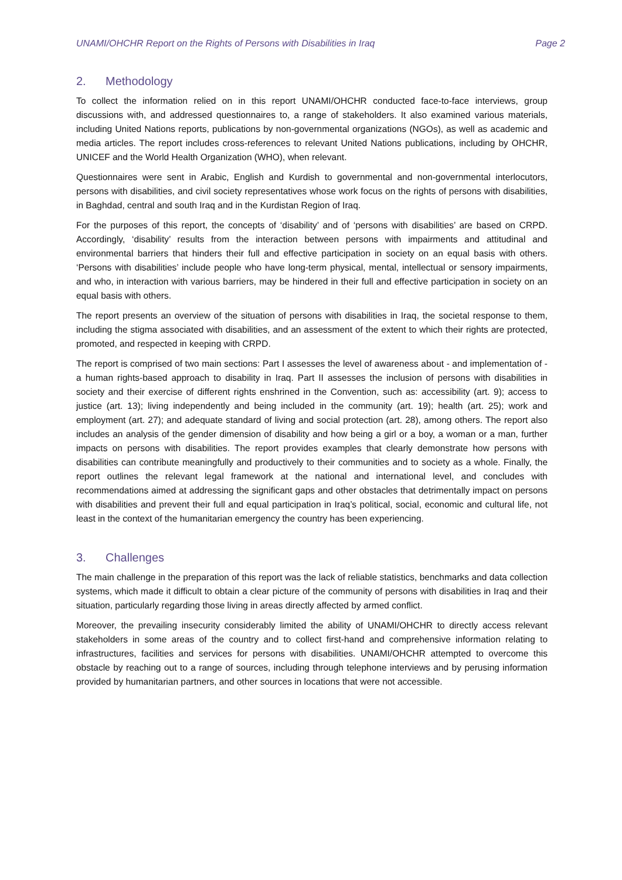UNAMI/OHCHR Report on the Rights of Persons with Disabilities in Iraq Page 2
2. Methodology
To collect the information relied on in this report UNAMI/OHCHR conducted face-to-face interviews, group discussions with, and addressed questionnaires to, a range of stakeholders. It also examined various materials, including United Nations reports, publications by non-governmental organizations (NGOs), as well as academic and media articles. The report includes cross-references to relevant United Nations publications, including by OHCHR, UNICEF and the World Health Organization (WHO), when relevant.
Questionnaires were sent in Arabic, English and Kurdish to governmental and non-governmental interlocutors, persons with disabilities, and civil society representatives whose work focus on the rights of persons with disabilities, in Baghdad, central and south Iraq and in the Kurdistan Region of Iraq.
For the purposes of this report, the concepts of ‘disability’ and of ‘persons with disabilities’ are based on CRPD. Accordingly, ‘disability’ results from the interaction between persons with impairments and attitudinal and environmental barriers that hinders their full and effective participation in society on an equal basis with others. ‘Persons with disabilities’ include people who have long-term physical, mental, intellectual or sensory impairments, and who, in interaction with various barriers, may be hindered in their full and effective participation in society on an equal basis with others.
The report presents an overview of the situation of persons with disabilities in Iraq, the societal response to them, including the stigma associated with disabilities, and an assessment of the extent to which their rights are protected, promoted, and respected in keeping with CRPD.
The report is comprised of two main sections: Part I assesses the level of awareness about - and implementation of - a human rights-based approach to disability in Iraq. Part II assesses the inclusion of persons with disabilities in society and their exercise of different rights enshrined in the Convention, such as: accessibility (art. 9); access to justice (art. 13); living independently and being included in the community (art. 19); health (art. 25); work and employment (art. 27); and adequate standard of living and social protection (art. 28), among others. The report also includes an analysis of the gender dimension of disability and how being a girl or a boy, a woman or a man, further impacts on persons with disabilities. The report provides examples that clearly demonstrate how persons with disabilities can contribute meaningfully and productively to their communities and to society as a whole. Finally, the report outlines the relevant legal framework at the national and international level, and concludes with recommendations aimed at addressing the significant gaps and other obstacles that detrimentally impact on persons with disabilities and prevent their full and equal participation in Iraq’s political, social, economic and cultural life, not least in the context of the humanitarian emergency the country has been experiencing.
3. Challenges
The main challenge in the preparation of this report was the lack of reliable statistics, benchmarks and data collection systems, which made it difficult to obtain a clear picture of the community of persons with disabilities in Iraq and their situation, particularly regarding those living in areas directly affected by armed conflict.
Moreover, the prevailing insecurity considerably limited the ability of UNAMI/OHCHR to directly access relevant stakeholders in some areas of the country and to collect first-hand and comprehensive information relating to infrastructures, facilities and services for persons with disabilities. UNAMI/OHCHR attempted to overcome this obstacle by reaching out to a range of sources, including through telephone interviews and by perusing information provided by humanitarian partners, and other sources in locations that were not accessible.